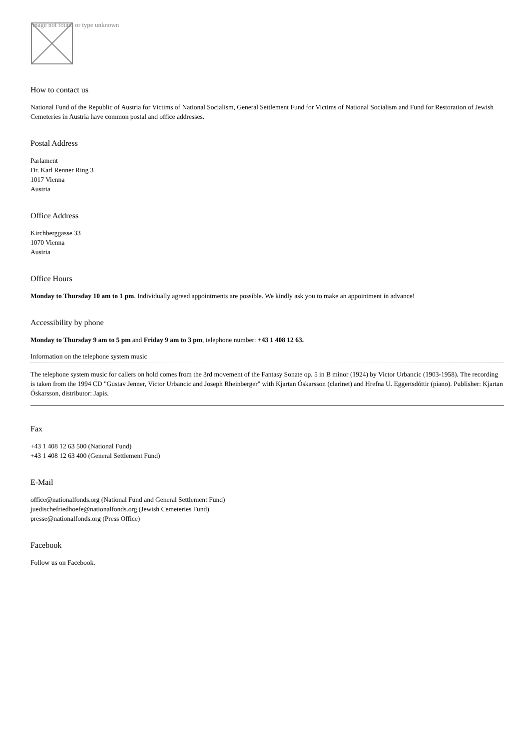Image not found or type unknown
How to contact us
National Fund of the Republic of Austria for Victims of National Socialism, General Settlement Fund for Victims of National Socialism and Fund for Restoration of Jewish Cemeteries in Austria have common postal and office addresses.
Postal Address
Parlament
Dr. Karl Renner Ring 3
1017 Vienna
Austria
Office Address
Kirchberggasse 33
1070 Vienna
Austria
Office Hours
Monday to Thursday 10 am to 1 pm. Individually agreed appointments are possible. We kindly ask you to make an appointment in advance!
Accessibility by phone
Monday to Thursday 9 am to 5 pm and Friday 9 am to 3 pm, telephone number: +43 1 408 12 63.
Information on the telephone system music
The telephone system music for callers on hold comes from the 3rd movement of the Fantasy Sonate op. 5 in B minor (1924) by Victor Urbancic (1903-1958). The recording is taken from the 1994 CD "Gustav Jenner, Victor Urbancic and Joseph Rheinberger" with Kjartan Óskarsson (clarinet) and Hrefna U. Eggertsdóttir (piano). Publisher: Kjartan Óskarsson, distributor: Japis.
Fax
+43 1 408 12 63 500 (National Fund)
+43 1 408 12 63 400 (General Settlement Fund)
E-Mail
office@nationalfonds.org (National Fund and General Settlement Fund)
juedischefriedhoefe@nationalfonds.org (Jewish Cemeteries Fund)
presse@nationalfonds.org (Press Office)
Facebook
Follow us on Facebook.